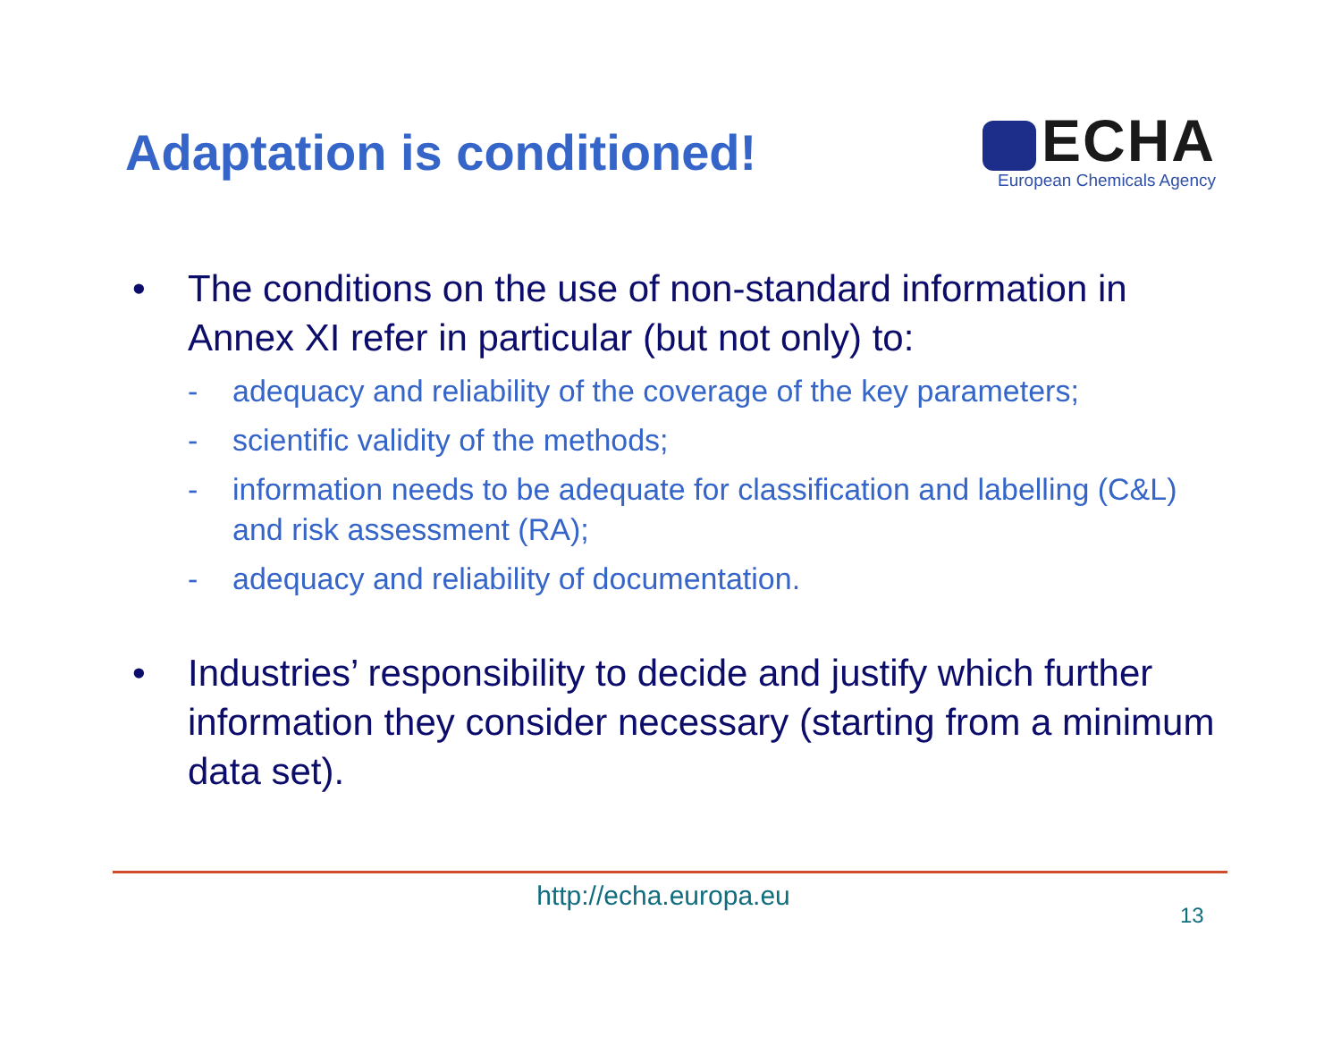Adaptation is conditioned!
ECHA
European Chemicals Agency
• The conditions on the use of non-standard information in Annex XI refer in particular (but not only) to:
- adequacy and reliability of the coverage of the key parameters;
- scientific validity of the methods;
- information needs to be adequate for classification and labelling (C&L) and risk assessment (RA);
- adequacy and reliability of documentation.
• Industries’ responsibility to decide and justify which further information they consider necessary (starting from a minimum data set).
http://echa.europa.eu
13